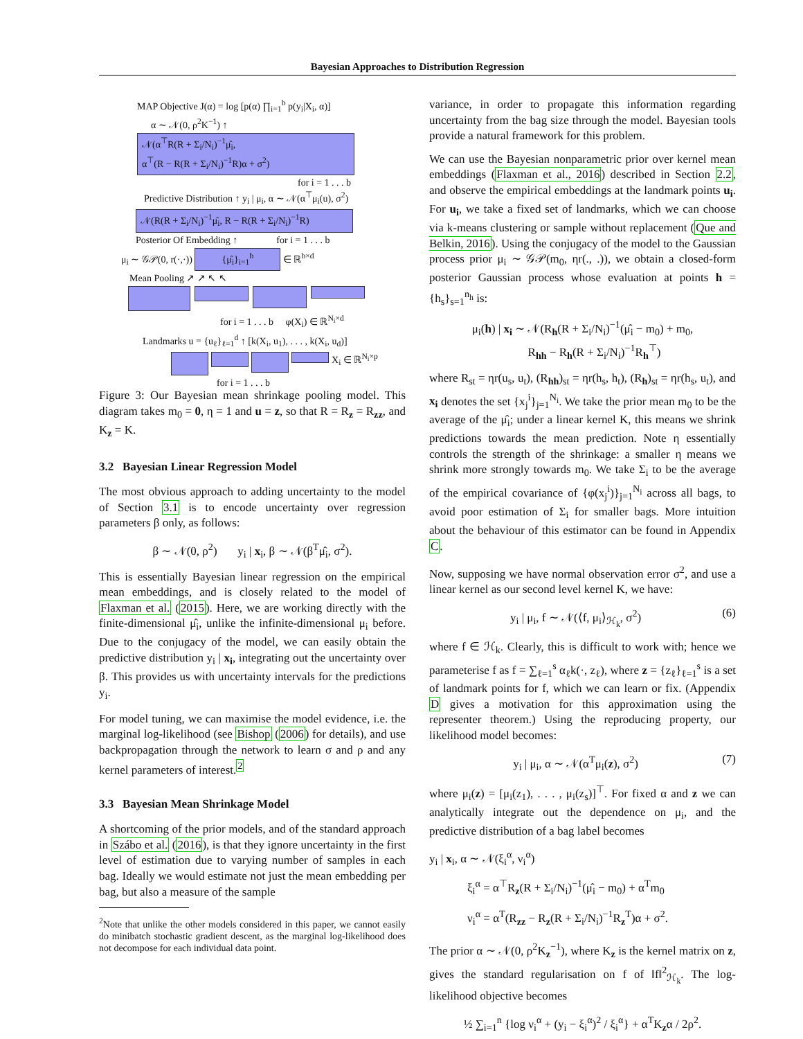Bayesian Approaches to Distribution Regression
MAP Objective J(α) = log [p(α) ∏<sub>i=1</sub><sup>b</sup> p(y<sub>i</sub>|X<sub>i</sub>, α)]
α ∼ 𝒩(0, ρ<sup>2</sup>K<sup>−1</sup>) ↑
𝒩(α<sup>⊤</sup>R(R + Σ<sub>i</sub>/N<sub>i</sub>)<sup>−1</sup>μ̂<sub>i</sub>,
α<sup>⊤</sup>(R − R(R + Σ<sub>i</sub>/N<sub>i</sub>)<sup>−1</sup>R)α + σ<sup>2</sup>)
for i = 1 . . . b
Predictive Distribution ↑ y<sub>i</sub> | μ<sub>i</sub>, α ∼ 𝒩(α<sup>⊤</sup>μ<sub>i</sub>(u), σ<sup>2</sup>)
𝒩(R(R + Σ<sub>i</sub>/N<sub>i</sub>)<sup>−1</sup>μ̂<sub>i</sub>, R − R(R + Σ<sub>i</sub>/N<sub>i</sub>)<sup>−1</sup>R)
Posterior Of Embedding ↑ for i = 1 . . . b
μ<sub>i</sub> ∼ 𝒢𝒫(0, r(·,·)) {μ̂<sub>i</sub>}<sub>i=1</sub><sup>b</sup> ∈ ℝ<sup>b×d</sup>
Mean Pooling ↗ ↗ ↖ ↖
for i = 1 . . . b φ(X<sub>i</sub>) ∈ ℝ<sup>N<sub>i</sub>×d</sup>
Landmarks u = {u<sub>ℓ</sub>}<sub>ℓ=1</sub><sup>d</sup> ↑ [k(X<sub>i</sub>, u<sub>1</sub>), . . . , k(X<sub>i</sub>, u<sub>d</sub>)]
X<sub>i</sub> ∈ ℝ<sup>N<sub>i</sub>×p</sup>
for i = 1 . . . b
Figure 3: Our Bayesian mean shrinkage pooling model. This diagram takes m<sub>0</sub> = 0, η = 1 and u = z, so that R = R<sub>z</sub> = R<sub>zz</sub>, and K<sub>z</sub> = K.
3.2 Bayesian Linear Regression Model
The most obvious approach to adding uncertainty to the model of Section 3.1 is to encode uncertainty over regression parameters β only, as follows:
β ∼ 𝒩(0, ρ<sup>2</sup>) y<sub>i</sub> | x<sub>i</sub>, β ∼ 𝒩(β<sup>T</sup>μ̂<sub>i</sub>, σ<sup>2</sup>).
This is essentially Bayesian linear regression on the empirical mean embeddings, and is closely related to the model of Flaxman et al. (2015). Here, we are working directly with the finite-dimensional μ̂<sub>i</sub>, unlike the infinite-dimensional μ<sub>i</sub> before. Due to the conjugacy of the model, we can easily obtain the predictive distribution y<sub>i</sub> | x<sub>i</sub>, integrating out the uncertainty over β. This provides us with uncertainty intervals for the predictions y<sub>i</sub>.
For model tuning, we can maximise the model evidence, i.e. the marginal log-likelihood (see Bishop (2006) for details), and use backpropagation through the network to learn σ and ρ and any kernel parameters of interest.<sup>2</sup>
3.3 Bayesian Mean Shrinkage Model
A shortcoming of the prior models, and of the standard approach in Szábo et al. (2016), is that they ignore uncertainty in the first level of estimation due to varying number of samples in each bag. Ideally we would estimate not just the mean embedding per bag, but also a measure of the sample
<sup>2</sup> Note that unlike the other models considered in this paper, we cannot easily do minibatch stochastic gradient descent, as the marginal log-likelihood does not decompose for each individual data point.
variance, in order to propagate this information regarding uncertainty from the bag size through the model. Bayesian tools provide a natural framework for this problem.
We can use the Bayesian nonparametric prior over kernel mean embeddings (Flaxman et al., 2016) described in Section 2.2, and observe the empirical embeddings at the landmark points u<sub>i</sub>. For u<sub>i</sub>, we take a fixed set of landmarks, which we can choose via k-means clustering or sample without replacement (Que and Belkin, 2016). Using the conjugacy of the model to the Gaussian process prior μ<sub>i</sub> ∼ 𝒢𝒫(m<sub>0</sub>, ηr(., .)), we obtain a closed-form posterior Gaussian process whose evaluation at points h = {h<sub>s</sub>}<sub>s=1</sub><sup>n<sub>h</sub></sup> is:
μ<sub>i</sub>(h) | x<sub>i</sub> ∼ 𝒩(R<sub>h</sub>(R + Σ<sub>i</sub>/N<sub>i</sub>)<sup>−1</sup>(μ̂<sub>i</sub> − m<sub>0</sub>) + m<sub>0</sub>,
R<sub>hh</sub> − R<sub>h</sub>(R + Σ<sub>i</sub>/N<sub>i</sub>)<sup>−1</sup>R<sub>h</sub><sup>⊤</sup>)
where R<sub>st</sub> = ηr(u<sub>s</sub>, u<sub>t</sub>), (R<sub>hh</sub>)<sub>st</sub> = ηr(h<sub>s</sub>, h<sub>t</sub>), (R<sub>h</sub>)<sub>st</sub> = ηr(h<sub>s</sub>, u<sub>t</sub>), and x<sub>i</sub> denotes the set {x<sub>j</sub><sup>i</sup>}<sub>j=1</sub><sup>N<sub>i</sub></sup>. We take the prior mean m<sub>0</sub> to be the average of the μ̂<sub>i</sub>; under a linear kernel K, this means we shrink predictions towards the mean prediction. Note η essentially controls the strength of the shrinkage: a smaller η means we shrink more strongly towards m<sub>0</sub>. We take Σ<sub>i</sub> to be the average of the empirical covariance of {φ(x<sub>j</sub><sup>i</sup>)}<sub>j=1</sub><sup>N<sub>i</sub></sup> across all bags, to avoid poor estimation of Σ<sub>i</sub> for smaller bags. More intuition about the behaviour of this estimator can be found in Appendix C.
Now, supposing we have normal observation error σ<sup>2</sup>, and use a linear kernel as our second level kernel K, we have:
y<sub>i</sub> | μ<sub>i</sub>, f ∼ 𝒩(⟨f, μ<sub>i</sub>⟩<sub>ℋ<sub>k</sub></sub>, σ<sup>2</sup>) (6)
where f ∈ ℋ<sub>k</sub>. Clearly, this is difficult to work with; hence we parameterise f as f = ∑<sub>ℓ=1</sub><sup>s</sup> α<sub>ℓ</sub>k(·, z<sub>ℓ</sub>), where z = {z<sub>ℓ</sub>}<sub>ℓ=1</sub><sup>s</sup> is a set of landmark points for f, which we can learn or fix. (Appendix D gives a motivation for this approximation using the representer theorem.) Using the reproducing property, our likelihood model becomes:
y<sub>i</sub> | μ<sub>i</sub>, α ∼ 𝒩(α<sup>T</sup>μ<sub>i</sub>(z), σ<sup>2</sup>) (7)
where μ<sub>i</sub>(z) = [μ<sub>i</sub>(z<sub>1</sub>), . . . , μ<sub>i</sub>(z<sub>s</sub>)]<sup>⊤</sup>. For fixed α and z we can analytically integrate out the dependence on μ<sub>i</sub>, and the predictive distribution of a bag label becomes
y<sub>i</sub> | x<sub>i</sub>, α ∼ 𝒩(ξ<sub>i</sub><sup>α</sup>, ν<sub>i</sub><sup>α</sup>)
ξ<sub>i</sub><sup>α</sup> = α<sup>⊤</sup>R<sub>z</sub>(R + Σ<sub>i</sub>/N<sub>i</sub>)<sup>−1</sup>(μ̂<sub>i</sub> − m<sub>0</sub>) + α<sup>T</sup>m<sub>0</sub>
ν<sub>i</sub><sup>α</sup> = α<sup>T</sup>(R<sub>zz</sub> − R<sub>z</sub>(R + Σ<sub>i</sub>/N<sub>i</sub>)<sup>−1</sup>R<sub>z</sub><sup>T</sup>)α + σ<sup>2</sup>.
The prior α ∼ 𝒩(0, ρ<sup>2</sup>K<sub>z</sub><sup>−1</sup>), where K<sub>z</sub> is the kernel matrix on z, gives the standard regularisation on f of ‖f‖<sup>2</sup><sub>ℋ<sub>k</sub></sub>. The log-likelihood objective becomes
½ ∑<sub>i=1</sub><sup>n</sup> {log ν<sub>i</sub><sup>α</sup> + (y<sub>i</sub> − ξ<sub>i</sub><sup>α</sup>)<sup>2</sup> / ξ<sub>i</sub><sup>α</sup>} + α<sup>T</sup>K<sub>z</sub>α / 2ρ<sup>2</sup>.